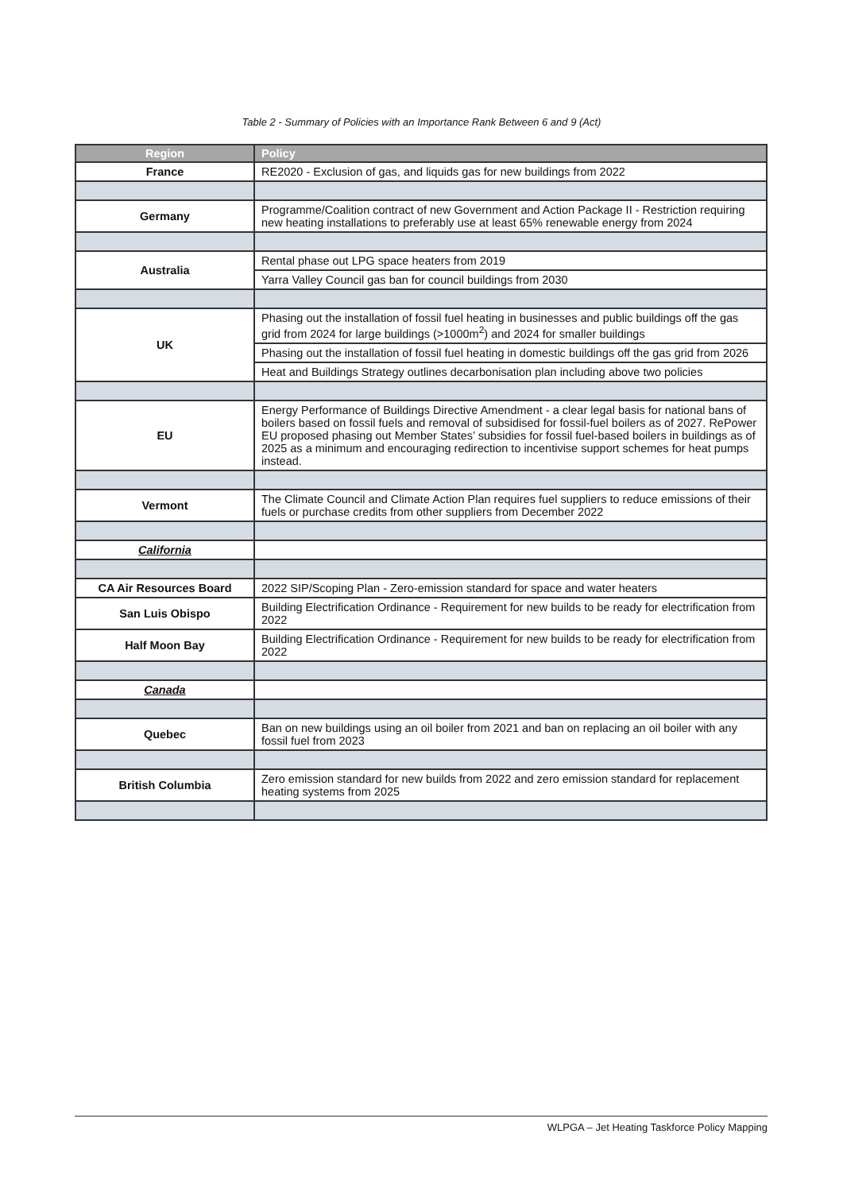Table 2 - Summary of Policies with an Importance Rank Between 6 and 9 (Act)
| Region | Policy |
| --- | --- |
| France | RE2020 - Exclusion of gas, and liquids gas for new buildings from 2022 |
| Germany | Programme/Coalition contract of new Government and Action Package II - Restriction requiring new heating installations to preferably use at least 65% renewable energy from 2024 |
| Australia | Rental phase out LPG space heaters from 2019 |
| | Yarra Valley Council gas ban for council buildings from 2030 |
| UK | Phasing out the installation of fossil fuel heating in businesses and public buildings off the gas grid from 2024 for large buildings (>1000m<sup>2</sup>) and 2024 for smaller buildings |
| | Phasing out the installation of fossil fuel heating in domestic buildings off the gas grid from 2026 |
| | Heat and Buildings Strategy outlines decarbonisation plan including above two policies |
| EU | Energy Performance of Buildings Directive Amendment - a clear legal basis for national bans of boilers based on fossil fuels and removal of subsidised for fossil-fuel boilers as of 2027. RePower EU proposed phasing out Member States’ subsidies for fossil fuel-based boilers in buildings as of 2025 as a minimum and encouraging redirection to incentivise support schemes for heat pumps instead. |
| Vermont | The Climate Council and Climate Action Plan requires fuel suppliers to reduce emissions of their fuels or purchase credits from other suppliers from December 2022 |
| California | |
| CA Air Resources Board | 2022 SIP/Scoping Plan - Zero-emission standard for space and water heaters |
| San Luis Obispo | Building Electrification Ordinance - Requirement for new builds to be ready for electrification from 2022 |
| Half Moon Bay | Building Electrification Ordinance - Requirement for new builds to be ready for electrification from 2022 |
| Canada | |
| Quebec | Ban on new buildings using an oil boiler from 2021 and ban on replacing an oil boiler with any fossil fuel from 2023 |
| British Columbia | Zero emission standard for new builds from 2022 and zero emission standard for replacement heating systems from 2025 |
WLPGA – Jet Heating Taskforce Policy Mapping